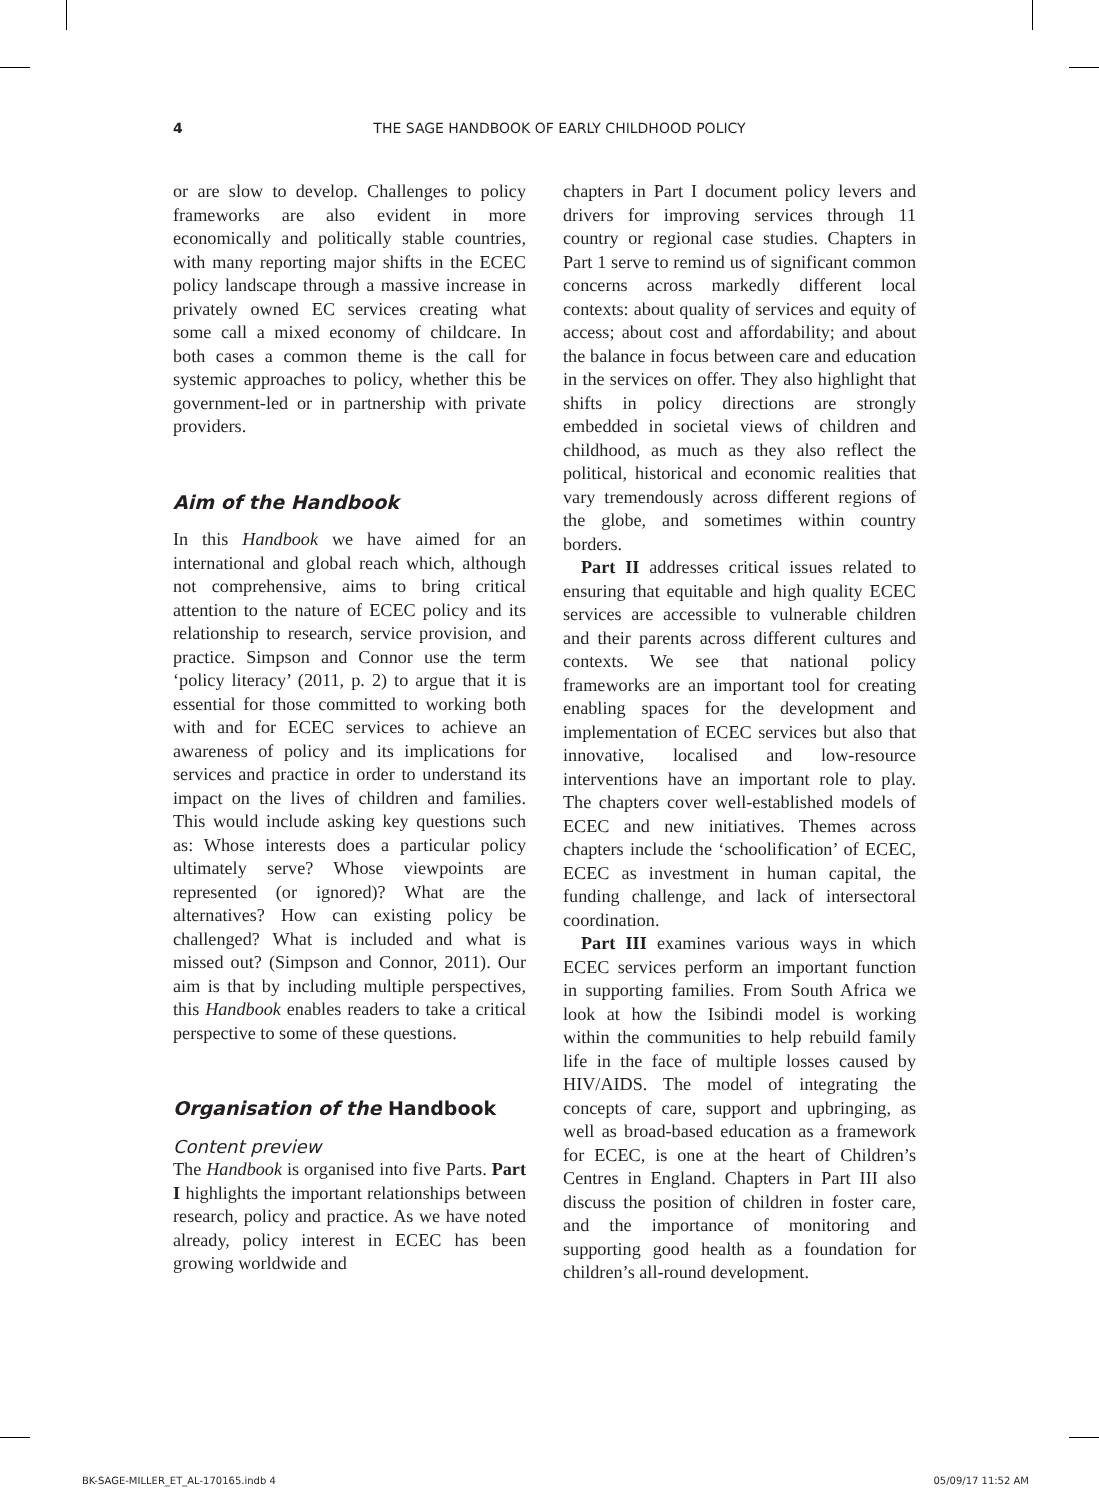4 THE SAGE HANDBOOK OF EARLY CHILDHOOD POLICY
or are slow to develop. Challenges to policy frameworks are also evident in more economically and politically stable countries, with many reporting major shifts in the ECEC policy landscape through a massive increase in privately owned EC services creating what some call a mixed economy of childcare. In both cases a common theme is the call for systemic approaches to policy, whether this be government-led or in partnership with private providers.
Aim of the Handbook
In this Handbook we have aimed for an international and global reach which, although not comprehensive, aims to bring critical attention to the nature of ECEC policy and its relationship to research, service provision, and practice. Simpson and Connor use the term ‘policy literacy’ (2011, p. 2) to argue that it is essential for those committed to working both with and for ECEC services to achieve an awareness of policy and its implications for services and practice in order to understand its impact on the lives of children and families. This would include asking key questions such as: Whose interests does a particular policy ultimately serve? Whose viewpoints are represented (or ignored)? What are the alternatives? How can existing policy be challenged? What is included and what is missed out? (Simpson and Connor, 2011). Our aim is that by including multiple perspectives, this Handbook enables readers to take a critical perspective to some of these questions.
Organisation of the Handbook
Content preview
The Handbook is organised into five Parts. Part I highlights the important relationships between research, policy and practice. As we have noted already, policy interest in ECEC has been growing worldwide and
chapters in Part I document policy levers and drivers for improving services through 11 country or regional case studies. Chapters in Part 1 serve to remind us of significant common concerns across markedly different local contexts: about quality of services and equity of access; about cost and affordability; and about the balance in focus between care and education in the services on offer. They also highlight that shifts in policy directions are strongly embedded in societal views of children and childhood, as much as they also reflect the political, historical and economic realities that vary tremendously across different regions of the globe, and sometimes within country borders.
Part II addresses critical issues related to ensuring that equitable and high quality ECEC services are accessible to vulnerable children and their parents across different cultures and contexts. We see that national policy frameworks are an important tool for creating enabling spaces for the development and implementation of ECEC services but also that innovative, localised and low-resource interventions have an important role to play. The chapters cover well-established models of ECEC and new initiatives. Themes across chapters include the ‘schoolification’ of ECEC, ECEC as investment in human capital, the funding challenge, and lack of intersectoral coordination.
Part III examines various ways in which ECEC services perform an important function in supporting families. From South Africa we look at how the Isibindi model is working within the communities to help rebuild family life in the face of multiple losses caused by HIV/AIDS. The model of integrating the concepts of care, support and upbringing, as well as broad-based education as a framework for ECEC, is one at the heart of Children’s Centres in England. Chapters in Part III also discuss the position of children in foster care, and the importance of monitoring and supporting good health as a foundation for children’s all-round development.
BK-SAGE-MILLER_ET_AL-170165.indb 4 05/09/17 11:52 AM